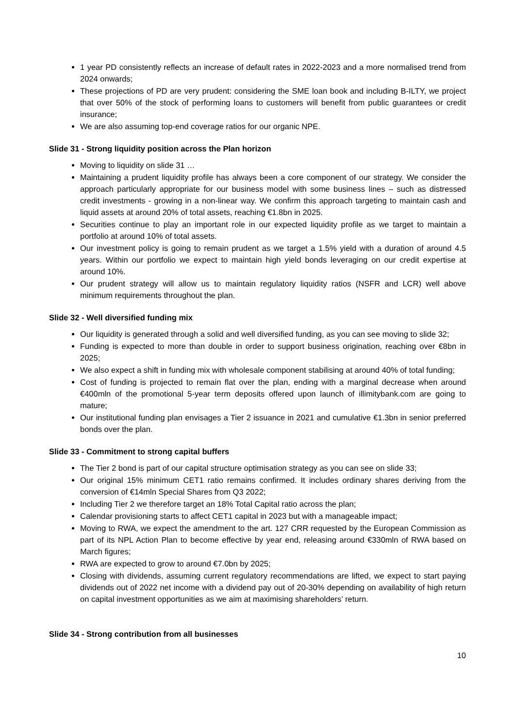1 year PD consistently reflects an increase of default rates in 2022-2023 and a more normalised trend from 2024 onwards;
These projections of PD are very prudent: considering the SME loan book and including B-ILTY, we project that over 50% of the stock of performing loans to customers will benefit from public guarantees or credit insurance;
We are also assuming top-end coverage ratios for our organic NPE.
Slide 31 - Strong liquidity position across the Plan horizon
Moving to liquidity on slide 31 …
Maintaining a prudent liquidity profile has always been a core component of our strategy. We consider the approach particularly appropriate for our business model with some business lines – such as distressed credit investments - growing in a non-linear way. We confirm this approach targeting to maintain cash and liquid assets at around 20% of total assets, reaching €1.8bn in 2025.
Securities continue to play an important role in our expected liquidity profile as we target to maintain a portfolio at around 10% of total assets.
Our investment policy is going to remain prudent as we target a 1.5% yield with a duration of around 4.5 years. Within our portfolio we expect to maintain high yield bonds leveraging on our credit expertise at around 10%.
Our prudent strategy will allow us to maintain regulatory liquidity ratios (NSFR and LCR) well above minimum requirements throughout the plan.
Slide 32 - Well diversified funding mix
Our liquidity is generated through a solid and well diversified funding, as you can see moving to slide 32;
Funding is expected to more than double in order to support business origination, reaching over €8bn in 2025;
We also expect a shift in funding mix with wholesale component stabilising at around 40% of total funding;
Cost of funding is projected to remain flat over the plan, ending with a marginal decrease when around €400mln of the promotional 5-year term deposits offered upon launch of illimitybank.com are going to mature;
Our institutional funding plan envisages a Tier 2 issuance in 2021 and cumulative €1.3bn in senior preferred bonds over the plan.
Slide 33 - Commitment to strong capital buffers
The Tier 2 bond is part of our capital structure optimisation strategy as you can see on slide 33;
Our original 15% minimum CET1 ratio remains confirmed. It includes ordinary shares deriving from the conversion of €14mln Special Shares from Q3 2022;
Including Tier 2 we therefore target an 18% Total Capital ratio across the plan;
Calendar provisioning starts to affect CET1 capital in 2023 but with a manageable impact;
Moving to RWA, we expect the amendment to the art. 127 CRR requested by the European Commission as part of its NPL Action Plan to become effective by year end, releasing around €330mln of RWA based on March figures;
RWA are expected to grow to around €7.0bn by 2025;
Closing with dividends, assuming current regulatory recommendations are lifted, we expect to start paying dividends out of 2022 net income with a dividend pay out of 20-30% depending on availability of high return on capital investment opportunities as we aim at maximising shareholders’ return.
Slide 34 - Strong contribution from all businesses
10